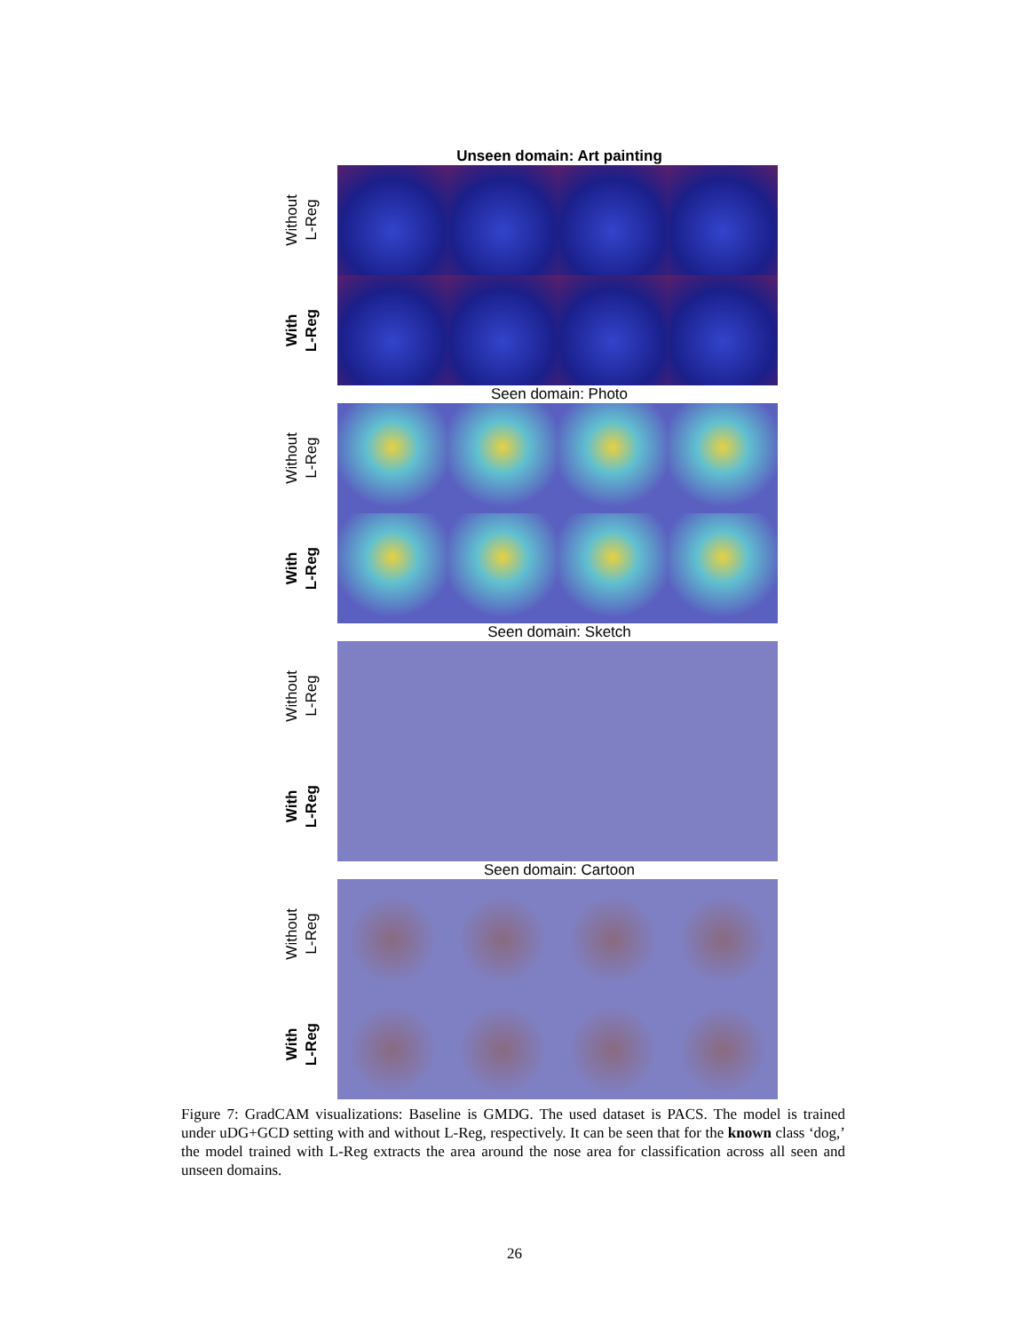Unseen domain: Art painting
Without
L-Reg
With
L-Reg
Seen domain: Photo
Without
L-Reg
With
L-Reg
Seen domain: Sketch
Without
L-Reg
With
L-Reg
Seen domain: Cartoon
Without
L-Reg
With
L-Reg
Figure 7: GradCAM visualizations: Baseline is GMDG. The used dataset is PACS. The model is trained under uDG+GCD setting with and without L-Reg, respectively. It can be seen that for the known class ‘dog,’ the model trained with L-Reg extracts the area around the nose area for classification across all seen and unseen domains.
26